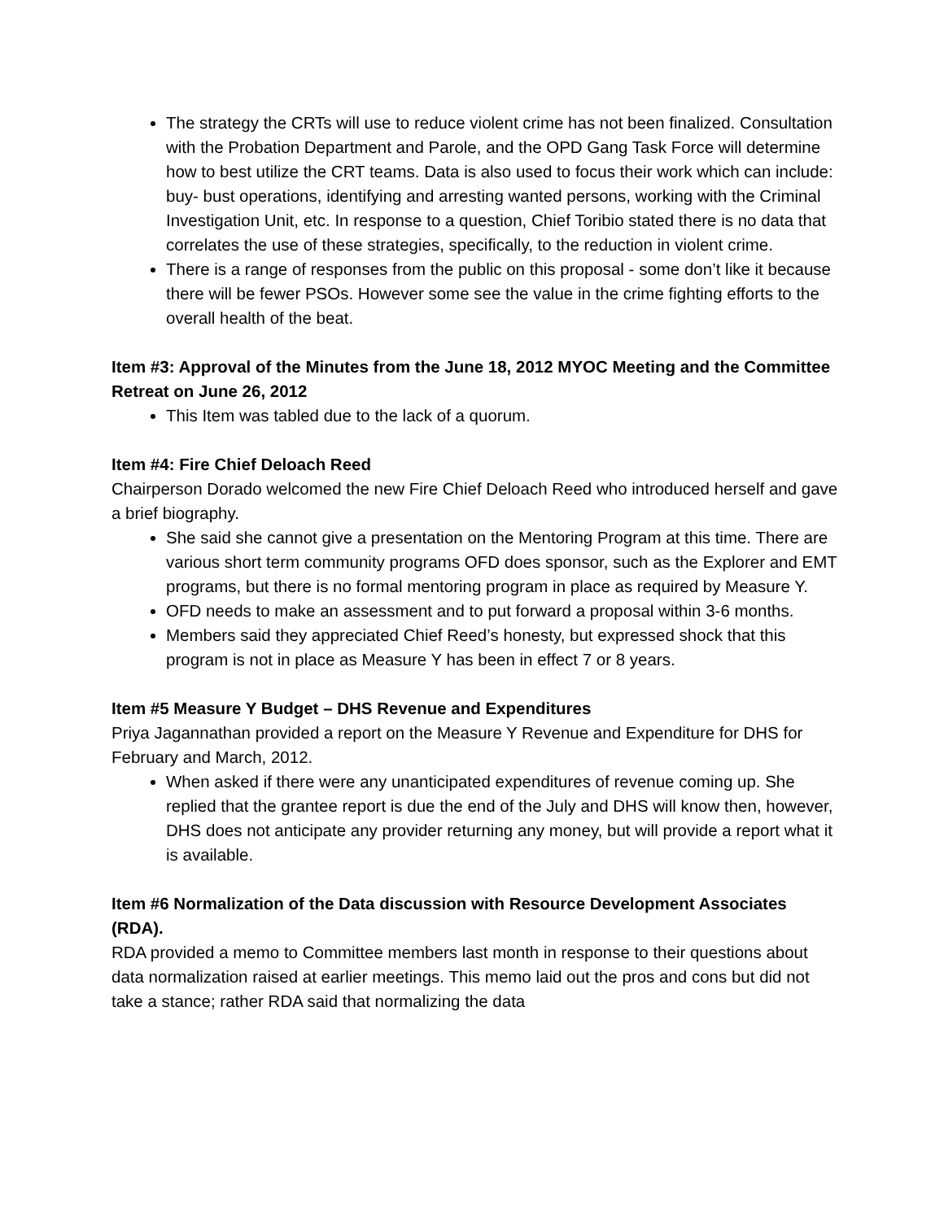The strategy the CRTs will use to reduce violent crime has not been finalized. Consultation with the Probation Department and Parole, and the OPD Gang Task Force will determine how to best utilize the CRT teams. Data is also used to focus their work which can include: buy- bust operations, identifying and arresting wanted persons, working with the Criminal Investigation Unit, etc. In response to a question, Chief Toribio stated there is no data that correlates the use of these strategies, specifically, to the reduction in violent crime.
There is a range of responses from the public on this proposal - some don’t like it because there will be fewer PSOs. However some see the value in the crime fighting efforts to the overall health of the beat.
Item #3: Approval of the Minutes from the June 18, 2012 MYOC Meeting and the Committee Retreat on June 26, 2012
This Item was tabled due to the lack of a quorum.
Item #4: Fire Chief Deloach Reed
Chairperson Dorado welcomed the new Fire Chief Deloach Reed who introduced herself and gave a brief biography.
She said she cannot give a presentation on the Mentoring Program at this time. There are various short term community programs OFD does sponsor, such as the Explorer and EMT programs, but there is no formal mentoring program in place as required by Measure Y.
OFD needs to make an assessment and to put forward a proposal within 3-6 months.
Members said they appreciated Chief Reed’s honesty, but expressed shock that this program is not in place as Measure Y has been in effect 7 or 8 years.
Item #5 Measure Y Budget – DHS Revenue and Expenditures
Priya Jagannathan provided a report on the Measure Y Revenue and Expenditure for DHS for February and March, 2012.
When asked if there were any unanticipated expenditures of revenue coming up. She replied that the grantee report is due the end of the July and DHS will know then, however, DHS does not anticipate any provider returning any money, but will provide a report what it is available.
Item #6 Normalization of the Data discussion with Resource Development Associates (RDA).
RDA provided a memo to Committee members last month in response to their questions about data normalization raised at earlier meetings. This memo laid out the pros and cons but did not take a stance; rather RDA said that normalizing the data